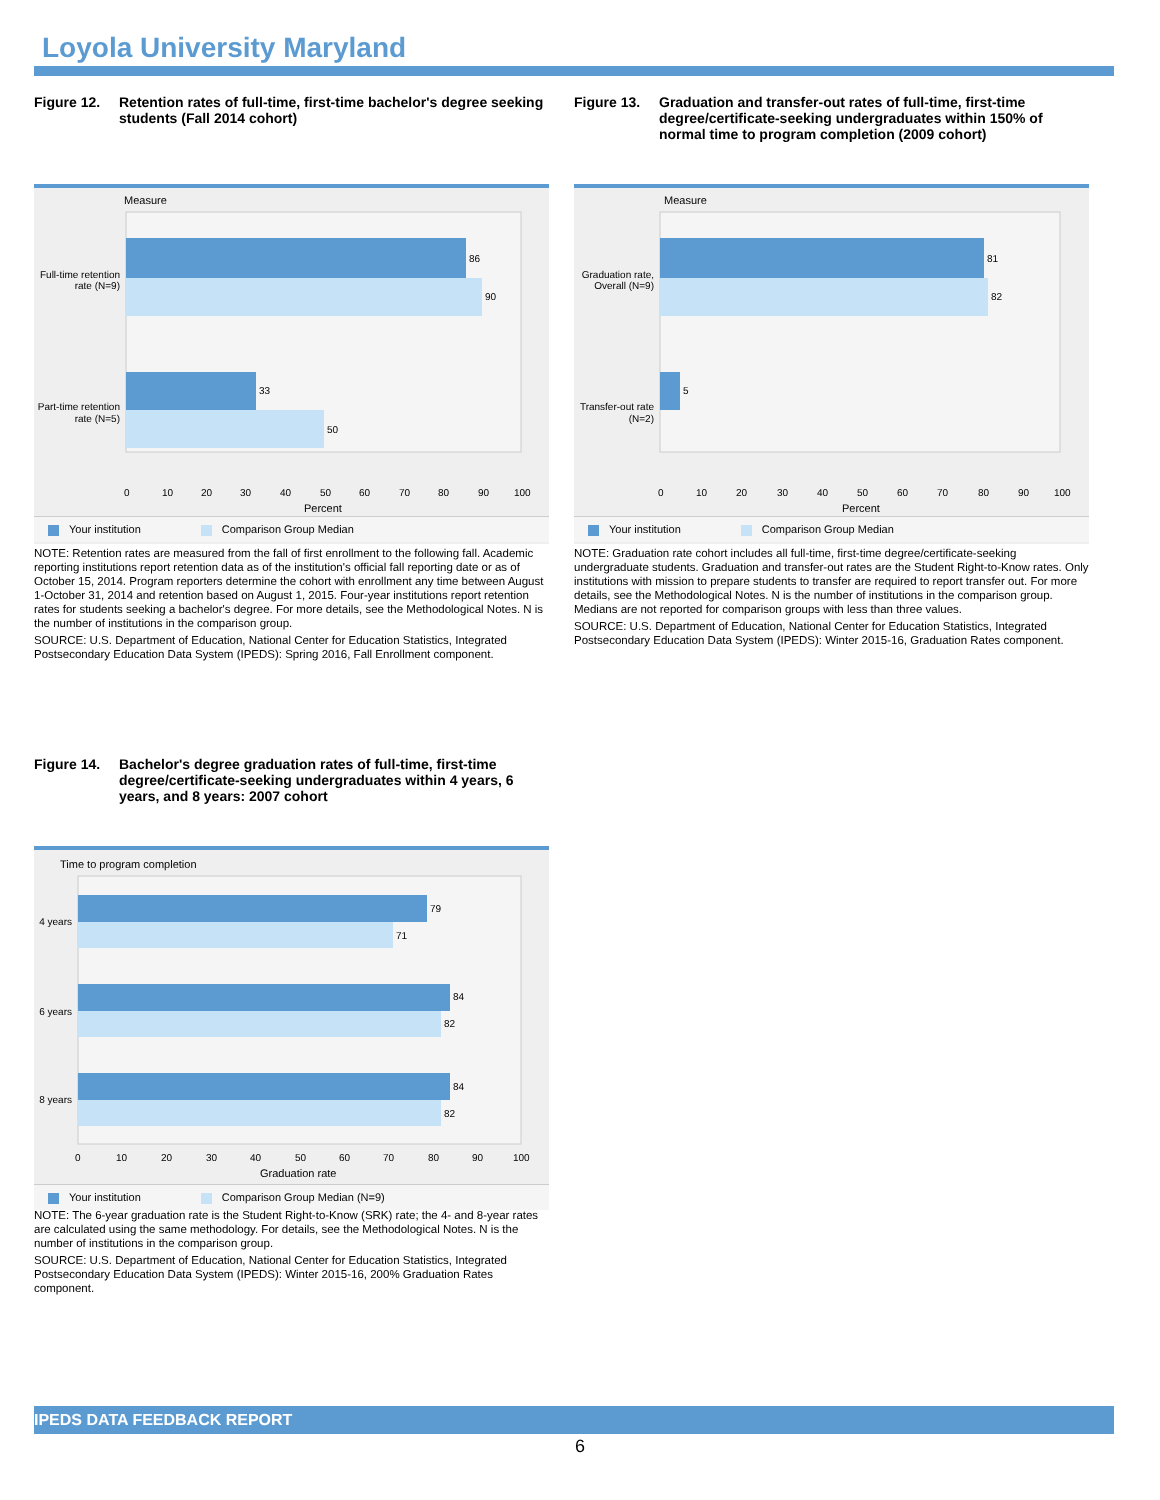Loyola University Maryland
Figure 12. Retention rates of full-time, first-time bachelor's degree seeking students (Fall 2014 cohort)
Measure
86
90
33
50
Full-time retention
rate (N=9)
Part-time retention
rate (N=5)
0
10
20
30
40
50
60
70
80
90
100
Percent
Your institution Comparison Group Median
NOTE: Retention rates are measured from the fall of first enrollment to the following fall. Academic reporting institutions report retention data as of the institution's official fall reporting date or as of October 15, 2014. Program reporters determine the cohort with enrollment any time between August 1-October 31, 2014 and retention based on August 1, 2015. Four-year institutions report retention rates for students seeking a bachelor's degree. For more details, see the Methodological Notes. N is the number of institutions in the comparison group.
SOURCE: U.S. Department of Education, National Center for Education Statistics, Integrated Postsecondary Education Data System (IPEDS): Spring 2016, Fall Enrollment component.
Figure 13. Graduation and transfer-out rates of full-time, first-time degree/certificate-seeking undergraduates within 150% of normal time to program completion (2009 cohort)
Measure
81
82
5
Graduation rate,
Overall (N=9)
Transfer-out rate
(N=2)
0
10
20
30
40
50
60
70
80
90
100
Percent
Your institution Comparison Group Median
NOTE: Graduation rate cohort includes all full-time, first-time degree/certificate-seeking undergraduate students. Graduation and transfer-out rates are the Student Right-to-Know rates. Only institutions with mission to prepare students to transfer are required to report transfer out. For more details, see the Methodological Notes. N is the number of institutions in the comparison group. Medians are not reported for comparison groups with less than three values.
SOURCE: U.S. Department of Education, National Center for Education Statistics, Integrated Postsecondary Education Data System (IPEDS): Winter 2015-16, Graduation Rates component.
Figure 14. Bachelor's degree graduation rates of full-time, first-time degree/certificate-seeking undergraduates within 4 years, 6 years, and 8 years: 2007 cohort
Time to program completion
79
71
84
82
84
82
4 years
6 years
8 years
0
10
20
30
40
50
60
70
80
90
100
Graduation rate
Your institution Comparison Group Median (N=9)
NOTE: The 6-year graduation rate is the Student Right-to-Know (SRK) rate; the 4- and 8-year rates are calculated using the same methodology. For details, see the Methodological Notes. N is the number of institutions in the comparison group.
SOURCE: U.S. Department of Education, National Center for Education Statistics, Integrated Postsecondary Education Data System (IPEDS): Winter 2015-16, 200% Graduation Rates component.
IPEDS DATA FEEDBACK REPORT
6